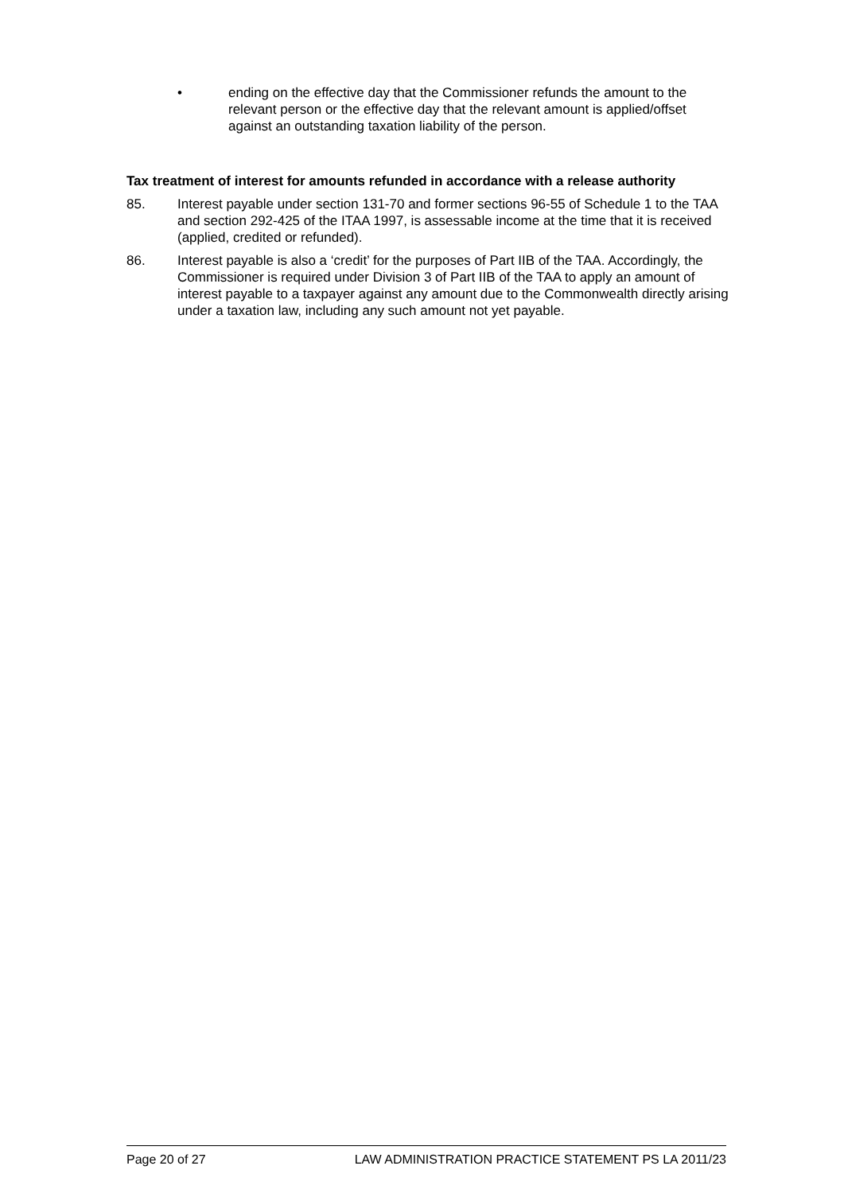• ending on the effective day that the Commissioner refunds the amount to the relevant person or the effective day that the relevant amount is applied/offset against an outstanding taxation liability of the person.
Tax treatment of interest for amounts refunded in accordance with a release authority
85. Interest payable under section 131-70 and former sections 96-55 of Schedule 1 to the TAA and section 292-425 of the ITAA 1997, is assessable income at the time that it is received (applied, credited or refunded).
86. Interest payable is also a ‘credit’ for the purposes of Part IIB of the TAA. Accordingly, the Commissioner is required under Division 3 of Part IIB of the TAA to apply an amount of interest payable to a taxpayer against any amount due to the Commonwealth directly arising under a taxation law, including any such amount not yet payable.
Page 20 of 27 LAW ADMINISTRATION PRACTICE STATEMENT PS LA 2011/23